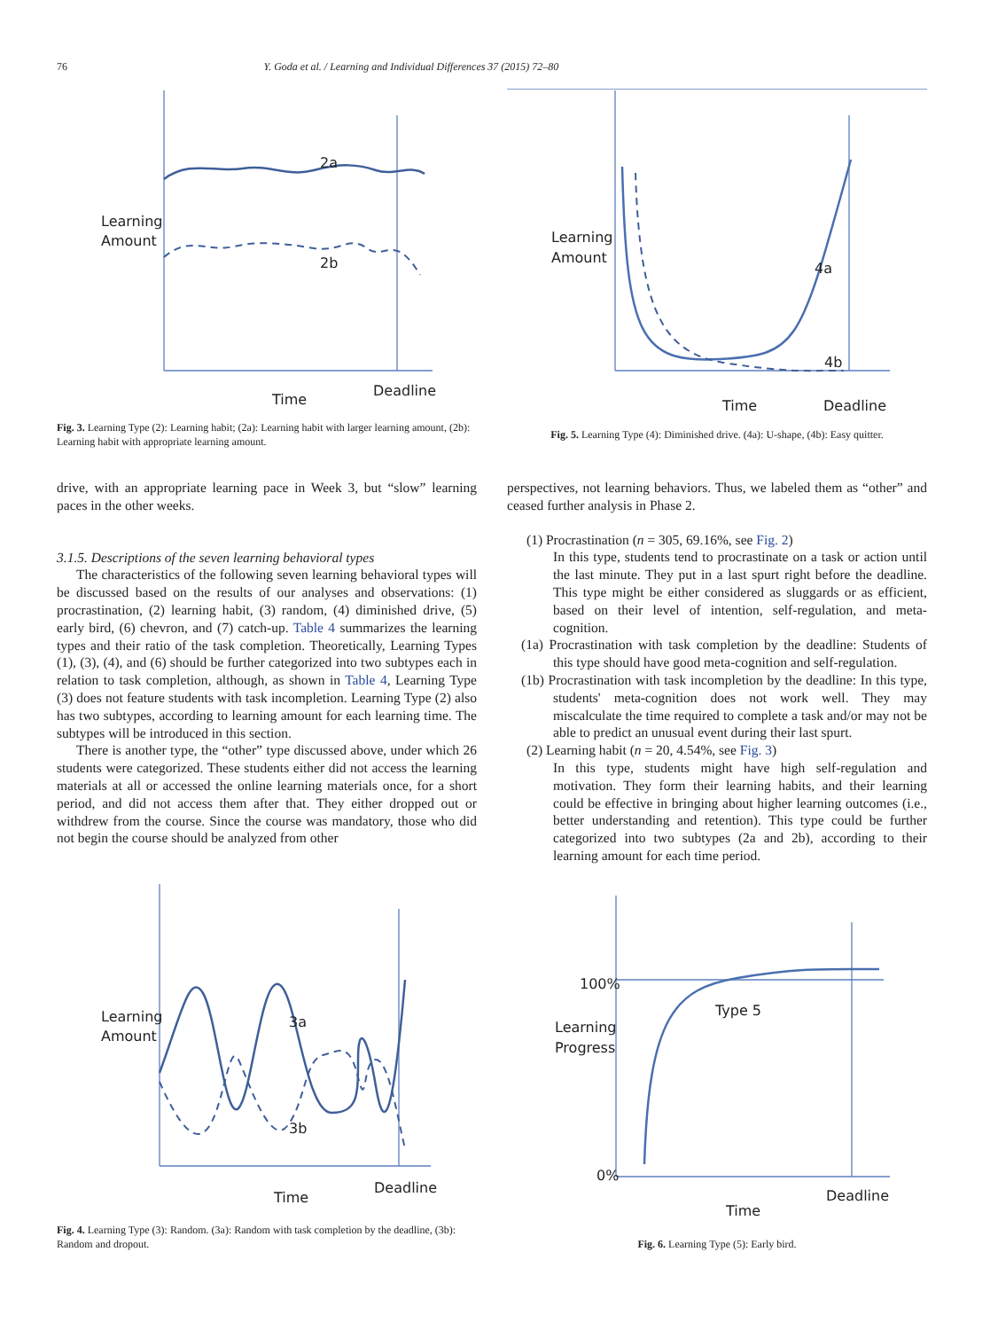76 Y. Goda et al. / Learning and Individual Differences 37 (2015) 72–80
2a
2b
Learning
Amount
Time
Deadline
Fig. 3. Learning Type (2): Learning habit; (2a): Learning habit with larger learning amount, (2b): Learning habit with appropriate learning amount.
4a
4b
Learning
Amount
Time
Deadline
Fig. 5. Learning Type (4): Diminished drive. (4a): U-shape, (4b): Easy quitter.
drive, with an appropriate learning pace in Week 3, but “slow” learning paces in the other weeks.
3.1.5. Descriptions of the seven learning behavioral types
The characteristics of the following seven learning behavioral types will be discussed based on the results of our analyses and observations: (1) procrastination, (2) learning habit, (3) random, (4) diminished drive, (5) early bird, (6) chevron, and (7) catch-up. Table 4 summarizes the learning types and their ratio of the task completion. Theoretically, Learning Types (1), (3), (4), and (6) should be further categorized into two subtypes each in relation to task completion, although, as shown in Table 4, Learning Type (3) does not feature students with task incompletion. Learning Type (2) also has two subtypes, according to learning amount for each learning time. The subtypes will be introduced in this section.
There is another type, the “other” type discussed above, under which 26 students were categorized. These students either did not access the learning materials at all or accessed the online learning materials once, for a short period, and did not access them after that. They either dropped out or withdrew from the course. Since the course was mandatory, those who did not begin the course should be analyzed from other
perspectives, not learning behaviors. Thus, we labeled them as “other” and ceased further analysis in Phase 2.
(1) Procrastination (n = 305, 69.16%, see Fig. 2)
In this type, students tend to procrastinate on a task or action until the last minute. They put in a last spurt right before the deadline. This type might be either considered as sluggards or as efficient, based on their level of intention, self-regulation, and meta-cognition.
(1a) Procrastination with task completion by the deadline: Students of this type should have good meta-cognition and self-regulation.
(1b) Procrastination with task incompletion by the deadline: In this type, students' meta-cognition does not work well. They may miscalculate the time required to complete a task and/or may not be able to predict an unusual event during their last spurt.
(2) Learning habit (n = 20, 4.54%, see Fig. 3)
In this type, students might have high self-regulation and motivation. They form their learning habits, and their learning could be effective in bringing about higher learning outcomes (i.e., better understanding and retention). This type could be further categorized into two subtypes (2a and 2b), according to their learning amount for each time period.
3a
3b
Learning
Amount
Time
Deadline
Fig. 4. Learning Type (3): Random. (3a): Random with task completion by the deadline, (3b): Random and dropout.
100%
Type 5
Learning
Progress
0%
Time
Deadline
Fig. 6. Learning Type (5): Early bird.